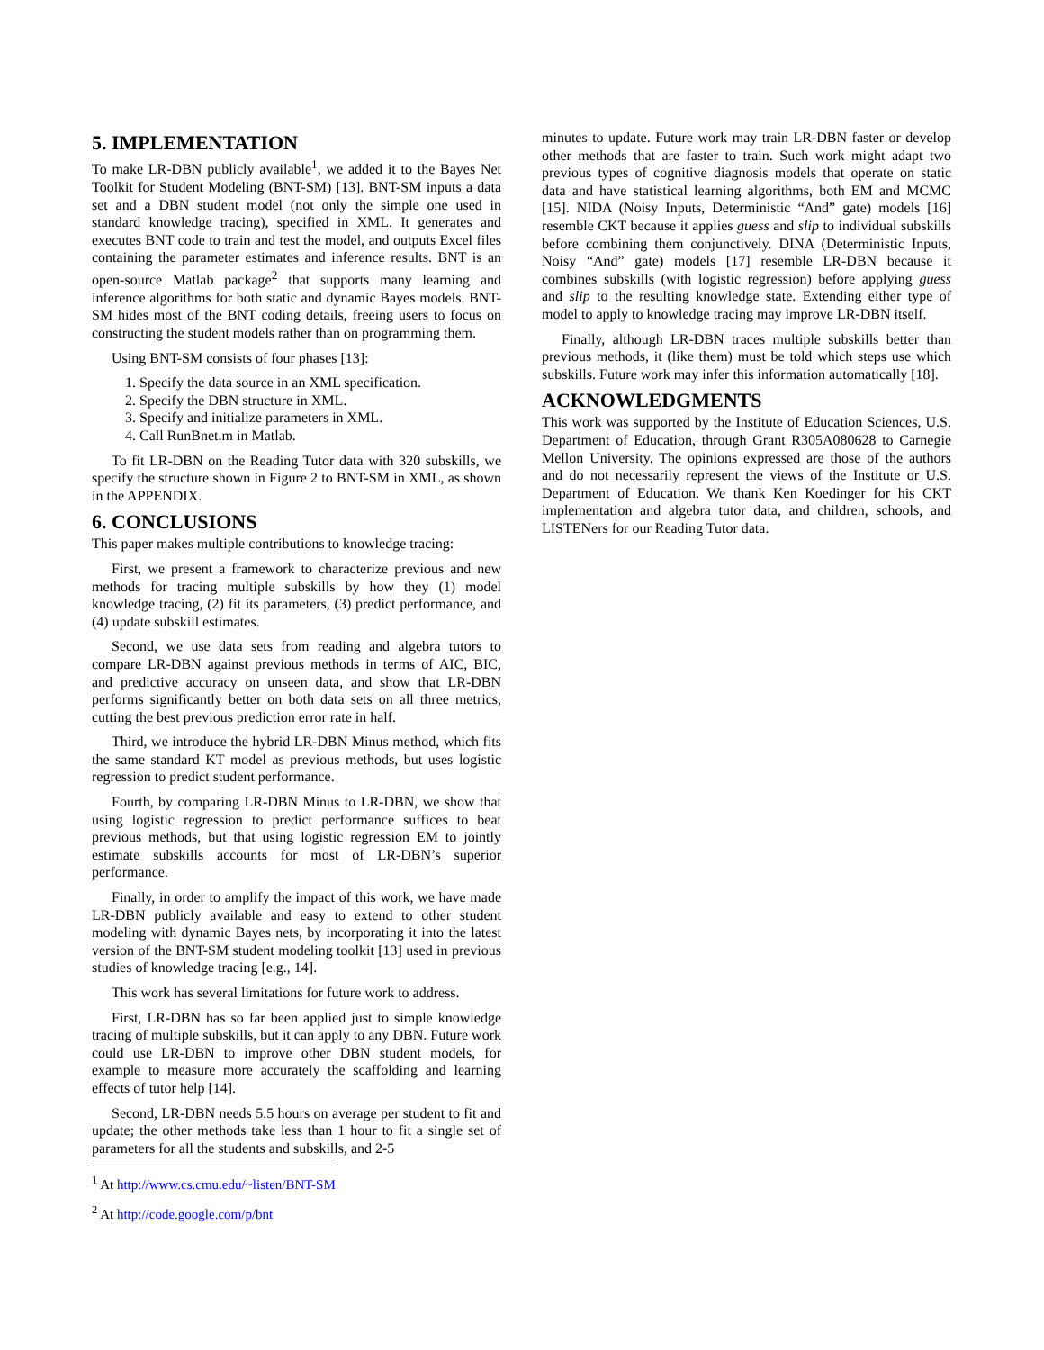5. IMPLEMENTATION
To make LR-DBN publicly available<sup>1</sup>, we added it to the Bayes Net Toolkit for Student Modeling (BNT-SM) [13]. BNT-SM inputs a data set and a DBN student model (not only the simple one used in standard knowledge tracing), specified in XML. It generates and executes BNT code to train and test the model, and outputs Excel files containing the parameter estimates and inference results. BNT is an open-source Matlab package<sup>2</sup> that supports many learning and inference algorithms for both static and dynamic Bayes models. BNT-SM hides most of the BNT coding details, freeing users to focus on constructing the student models rather than on programming them.
Using BNT-SM consists of four phases [13]:
1. Specify the data source in an XML specification.
2. Specify the DBN structure in XML.
3. Specify and initialize parameters in XML.
4. Call RunBnet.m in Matlab.
To fit LR-DBN on the Reading Tutor data with 320 subskills, we specify the structure shown in Figure 2 to BNT-SM in XML, as shown in the APPENDIX.
6. CONCLUSIONS
This paper makes multiple contributions to knowledge tracing:
First, we present a framework to characterize previous and new methods for tracing multiple subskills by how they (1) model knowledge tracing, (2) fit its parameters, (3) predict performance, and (4) update subskill estimates.
Second, we use data sets from reading and algebra tutors to compare LR-DBN against previous methods in terms of AIC, BIC, and predictive accuracy on unseen data, and show that LR-DBN performs significantly better on both data sets on all three metrics, cutting the best previous prediction error rate in half.
Third, we introduce the hybrid LR-DBN Minus method, which fits the same standard KT model as previous methods, but uses logistic regression to predict student performance.
Fourth, by comparing LR-DBN Minus to LR-DBN, we show that using logistic regression to predict performance suffices to beat previous methods, but that using logistic regression EM to jointly estimate subskills accounts for most of LR-DBN’s superior performance.
Finally, in order to amplify the impact of this work, we have made LR-DBN publicly available and easy to extend to other student modeling with dynamic Bayes nets, by incorporating it into the latest version of the BNT-SM student modeling toolkit [13] used in previous studies of knowledge tracing [e.g., 14].
This work has several limitations for future work to address.
First, LR-DBN has so far been applied just to simple knowledge tracing of multiple subskills, but it can apply to any DBN. Future work could use LR-DBN to improve other DBN student models, for example to measure more accurately the scaffolding and learning effects of tutor help [14].
Second, LR-DBN needs 5.5 hours on average per student to fit and update; the other methods take less than 1 hour to fit a single set of parameters for all the students and subskills, and 2-5
<sup>1</sup> At http://www.cs.cmu.edu/~listen/BNT-SM
<sup>2</sup> At http://code.google.com/p/bnt
minutes to update. Future work may train LR-DBN faster or develop other methods that are faster to train. Such work might adapt two previous types of cognitive diagnosis models that operate on static data and have statistical learning algorithms, both EM and MCMC [15]. NIDA (Noisy Inputs, Deterministic “And” gate) models [16] resemble CKT because it applies guess and slip to individual subskills before combining them conjunctively. DINA (Deterministic Inputs, Noisy “And” gate) models [17] resemble LR-DBN because it combines subskills (with logistic regression) before applying guess and slip to the resulting knowledge state. Extending either type of model to apply to knowledge tracing may improve LR-DBN itself.
Finally, although LR-DBN traces multiple subskills better than previous methods, it (like them) must be told which steps use which subskills. Future work may infer this information automatically [18].
ACKNOWLEDGMENTS
This work was supported by the Institute of Education Sciences, U.S. Department of Education, through Grant R305A080628 to Carnegie Mellon University. The opinions expressed are those of the authors and do not necessarily represent the views of the Institute or U.S. Department of Education. We thank Ken Koedinger for his CKT implementation and algebra tutor data, and children, schools, and LISTENers for our Reading Tutor data.